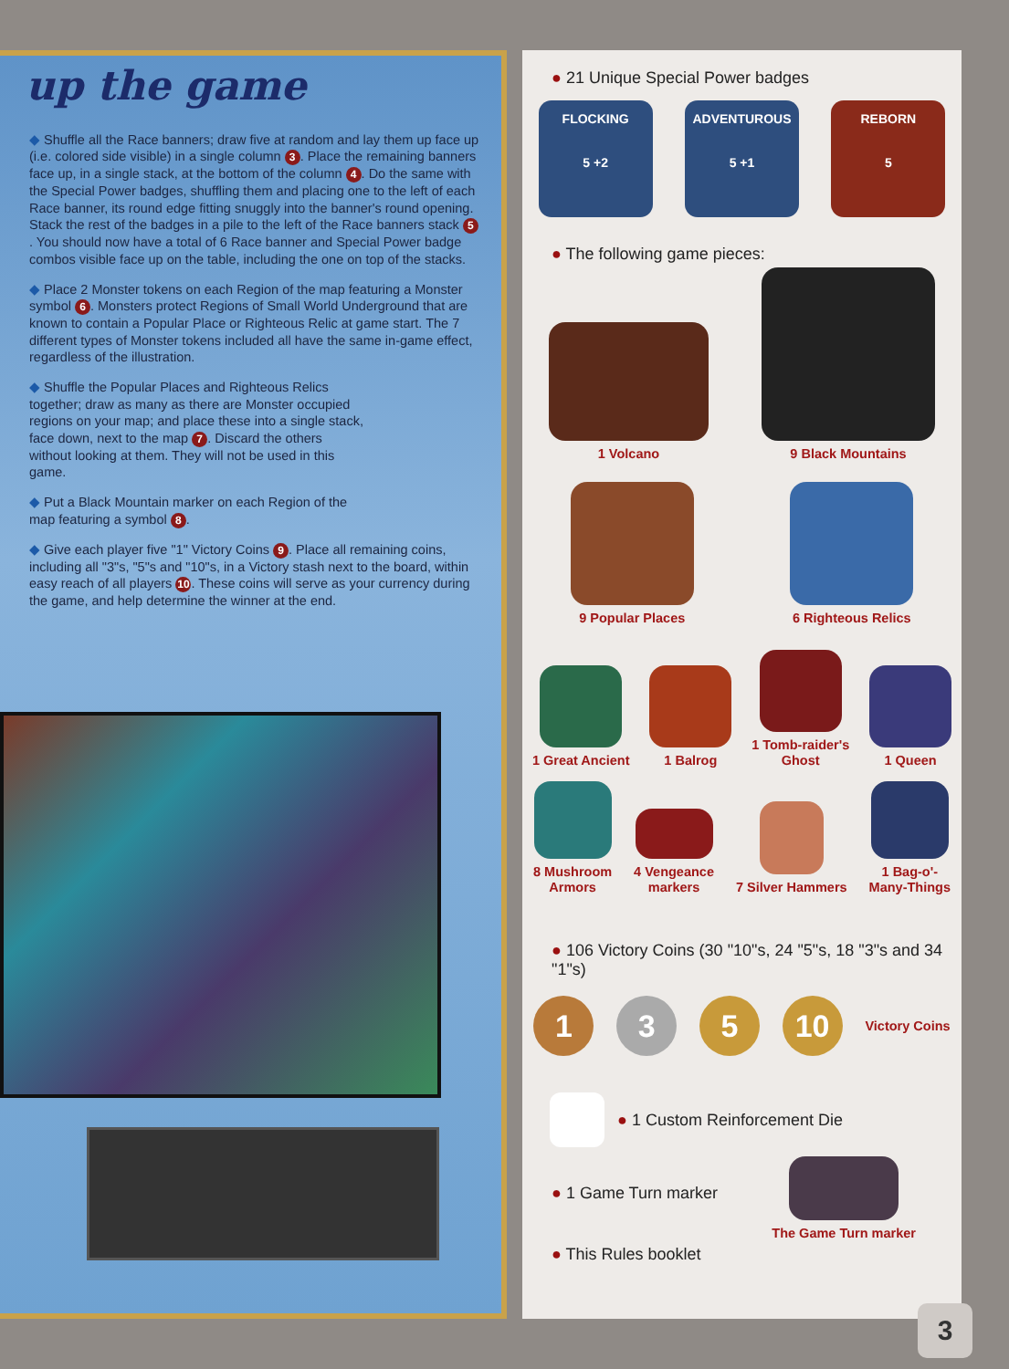up the game
◆ Shuffle all the Race banners; draw five at random and lay them up face up (i.e. colored side visible) in a single column 3. Place the remaining banners face up, in a single stack, at the bottom of the column 4. Do the same with the Special Power badges, shuffling them and placing one to the left of each Race banner, its round edge fitting snuggly into the banner's round opening. Stack the rest of the badges in a pile to the left of the Race banners stack 5. You should now have a total of 6 Race banner and Special Power badge combos visible face up on the table, including the one on top of the stacks.
◆ Place 2 Monster tokens on each Region of the map featuring a Monster symbol 6. Monsters protect Regions of Small World Underground that are known to contain a Popular Place or Righteous Relic at game start. The 7 different types of Monster tokens included all have the same in-game effect, regardless of the illustration.
◆ Shuffle the Popular Places and Righteous Relics together; draw as many as there are Monster occupied regions on your map; and place these into a single stack, face down, next to the map 7. Discard the others without looking at them. They will not be used in this game.
◆ Put a Black Mountain marker on each Region of the map featuring a symbol 8.
◆ Give each player five "1" Victory Coins 9. Place all remaining coins, including all "3"s, "5"s and "10"s, in a Victory stash next to the board, within easy reach of all players 10. These coins will serve as your currency during the game, and help determine the winner at the end.
● 21 Unique Special Power badges
FLOCKING
5 +2
ADVENTUROUS
5 +1
REBORN
5
● The following game pieces:
1 Volcano
9 Black Mountains
9 Popular Places
6 Righteous Relics
1 Great Ancient
1 Balrog
1 Tomb-raider's
Ghost
1 Queen
8 Mushroom
Armors
4 Vengeance
markers
7 Silver Hammers
1 Bag-o'-
Many-Things
● 106 Victory Coins (30 "10"s, 24 "5"s, 18 "3"s and 34 "1"s)
1 3 5 10
Victory Coins
● 1 Custom Reinforcement Die
● 1 Game Turn marker
● This Rules booklet
The Game Turn marker
3